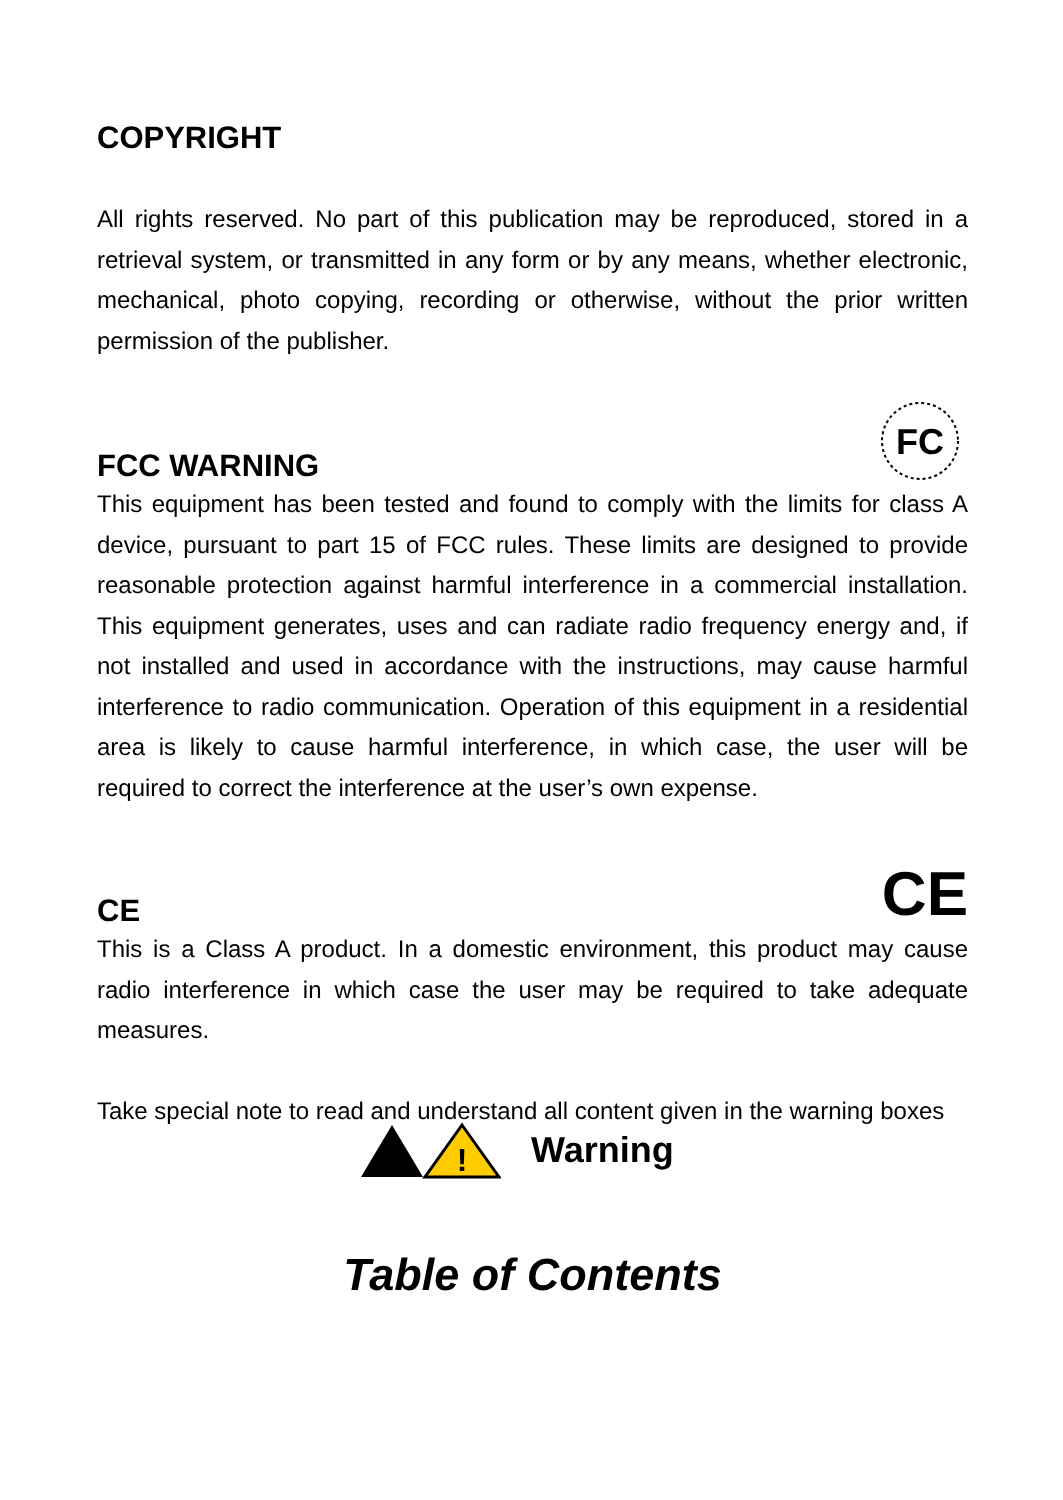COPYRIGHT
All rights reserved. No part of this publication may be reproduced, stored in a retrieval system, or transmitted in any form or by any means, whether electronic, mechanical, photo copying, recording or otherwise, without the prior written permission of the publisher.
FCC WARNING
FC
This equipment has been tested and found to comply with the limits for class A device, pursuant to part 15 of FCC rules. These limits are designed to provide reasonable protection against harmful interference in a commercial installation. This equipment generates, uses and can radiate radio frequency energy and, if not installed and used in accordance with the instructions, may cause harmful interference to radio communication. Operation of this equipment in a residential area is likely to cause harmful interference, in which case, the user will be required to correct the interference at the user’s own expense.
CE
CE
This is a Class A product. In a domestic environment, this product may cause radio interference in which case the user may be required to take adequate measures.
Take special note to read and understand all content given in the warning boxes
!
Warning
Table of Contents